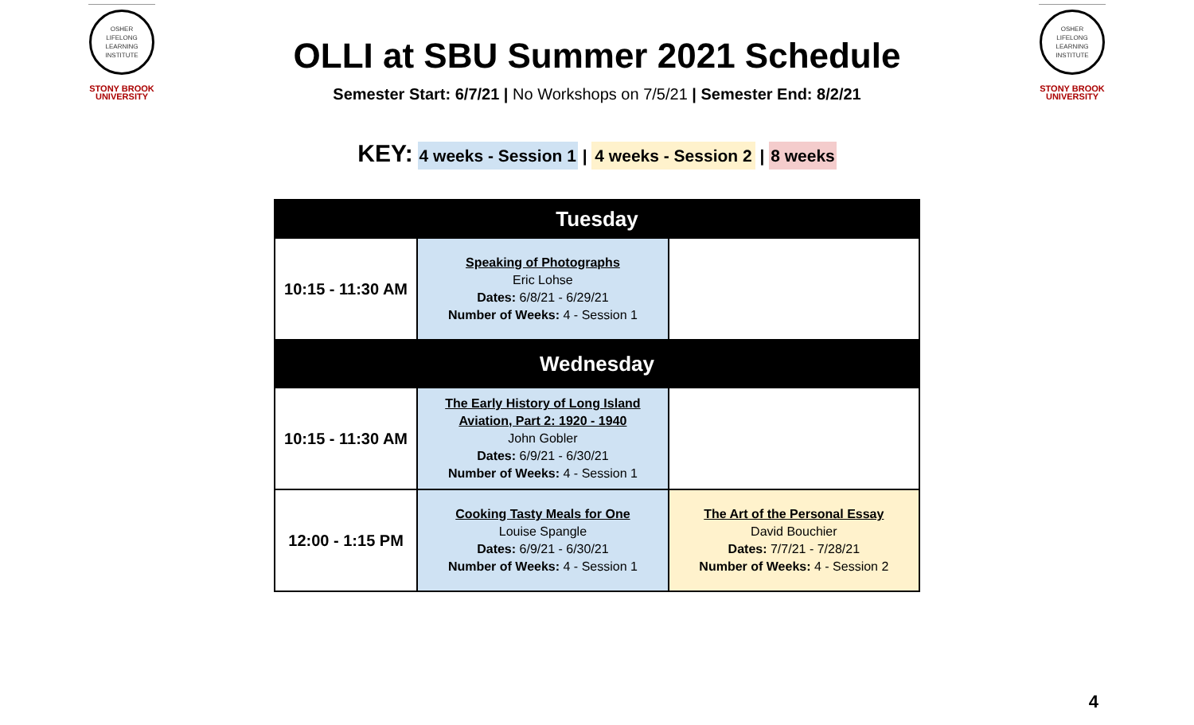OSHER
LIFELONG
LEARNING
INSTITUTE
STONY BROOK
UNIVERSITY
OSHER
LIFELONG
LEARNING
INSTITUTE
STONY BROOK
UNIVERSITY
OLLI at SBU Summer 2021 Schedule
Semester Start: 6/7/21 | No Workshops on 7/5/21 | Semester End: 8/2/21
KEY: 4 weeks - Session 1 | 4 weeks - Session 2 | 8 weeks
| Tuesday | | |
| --- | --- | --- |
| 10:15 - 11:30 AM | Speaking of Photographs Eric Lohse Dates: 6/8/21 - 6/29/21 Number of Weeks: 4 - Session 1 | |
| Wednesday | | |
| 10:15 - 11:30 AM | The Early History of Long Island Aviation, Part 2: 1920 - 1940 John Gobler Dates: 6/9/21 - 6/30/21 Number of Weeks: 4 - Session 1 | |
| 12:00 - 1:15 PM | Cooking Tasty Meals for One Louise Spangle Dates: 6/9/21 - 6/30/21 Number of Weeks: 4 - Session 1 | The Art of the Personal Essay David Bouchier Dates: 7/7/21 - 7/28/21 Number of Weeks: 4 - Session 2 |
4